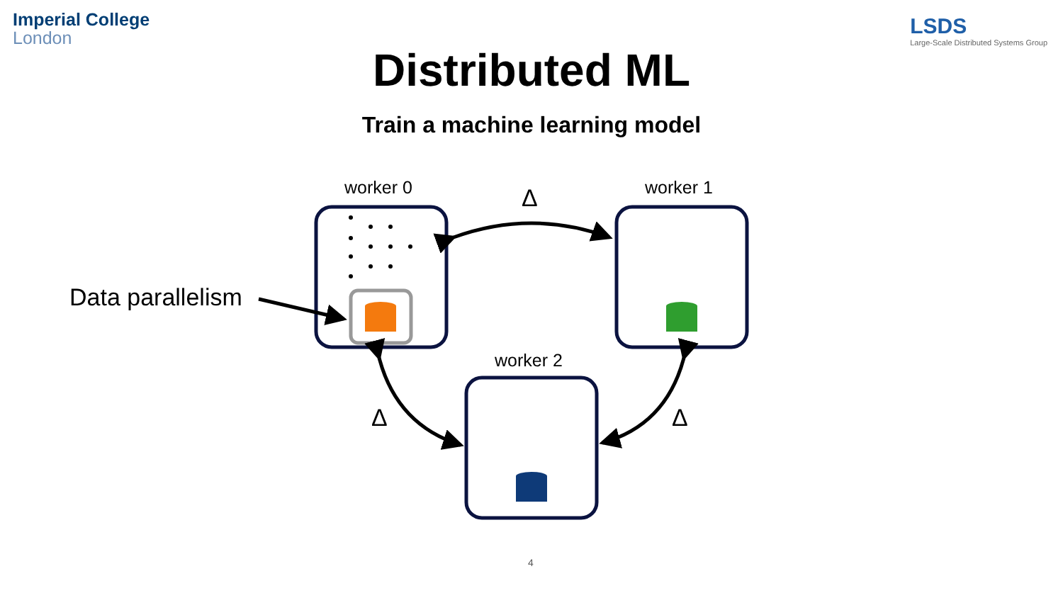Imperial College
London
LSDS
Large-Scale Distributed Systems Group
Distributed ML
Train a machine learning model
worker 0 worker 1
worker 2
Data parallelism
Δ
Δ Δ
4